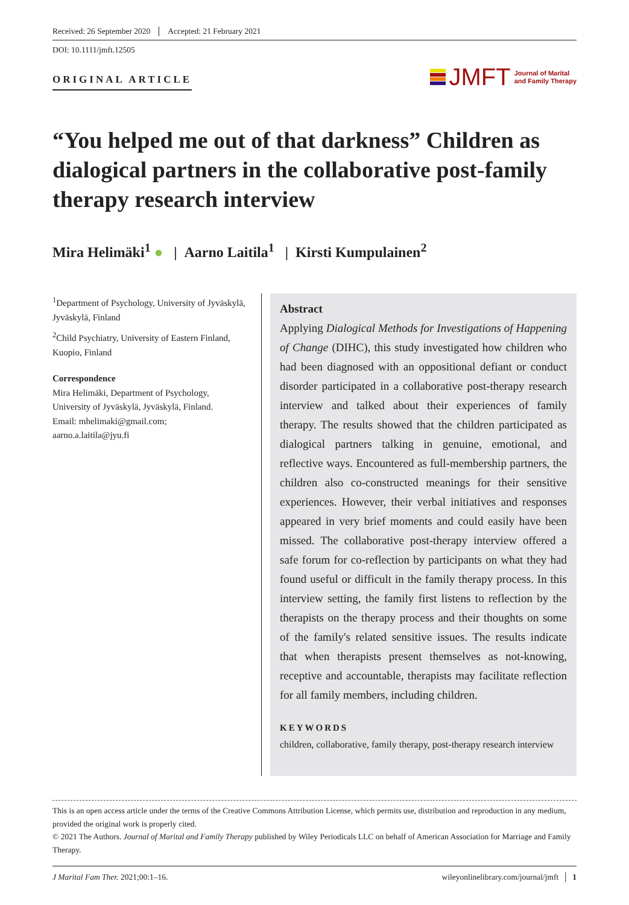Received: 26 September 2020 Accepted: 21 February 2021
DOI: 10.1111/jmft.12505
ORIGINAL ARTICLE
JMFT Journal of Marital
and Family Therapy
“You helped me out of that darkness” Children as dialogical partners in the collaborative post-family therapy research interview
Mira Helimäki<sup>1</sup> ● | Aarno Laitila<sup>1</sup> | Kirsti Kumpulainen<sup>2</sup>
<sup>1</sup> Department of Psychology, University of Jyväskylä, Jyväskylä, Finland
<sup>2</sup> Child Psychiatry, University of Eastern Finland, Kuopio, Finland
Correspondence
Mira Helimäki, Department of Psychology, University of Jyväskylä, Jyväskylä, Finland.
Email: mhelimaki@gmail.com; aarno.a.laitila@jyu.fi
Abstract
Applying Dialogical Methods for Investigations of Happening of Change (DIHC), this study investigated how children who had been diagnosed with an oppositional defiant or conduct disorder participated in a collaborative post-therapy research interview and talked about their experiences of family therapy. The results showed that the children participated as dialogical partners talking in genuine, emotional, and reflective ways. Encountered as full-membership partners, the children also co-constructed meanings for their sensitive experiences. However, their verbal initiatives and responses appeared in very brief moments and could easily have been missed. The collaborative post-therapy interview offered a safe forum for co-reflection by participants on what they had found useful or difficult in the family therapy process. In this interview setting, the family first listens to reflection by the therapists on the therapy process and their thoughts on some of the family's related sensitive issues. The results indicate that when therapists present themselves as not-knowing, receptive and accountable, therapists may facilitate reflection for all family members, including children.
KEYWORDS
children, collaborative, family therapy, post-therapy research interview
This is an open access article under the terms of the Creative Commons Attribution License, which permits use, distribution and reproduction in any medium, provided the original work is properly cited.
© 2021 The Authors. Journal of Marital and Family Therapy published by Wiley Periodicals LLC on behalf of American Association for Marriage and Family Therapy.
J Marital Fam Ther. 2021;00:1–16. wileyonlinelibrary.com/journal/jmft │ 1